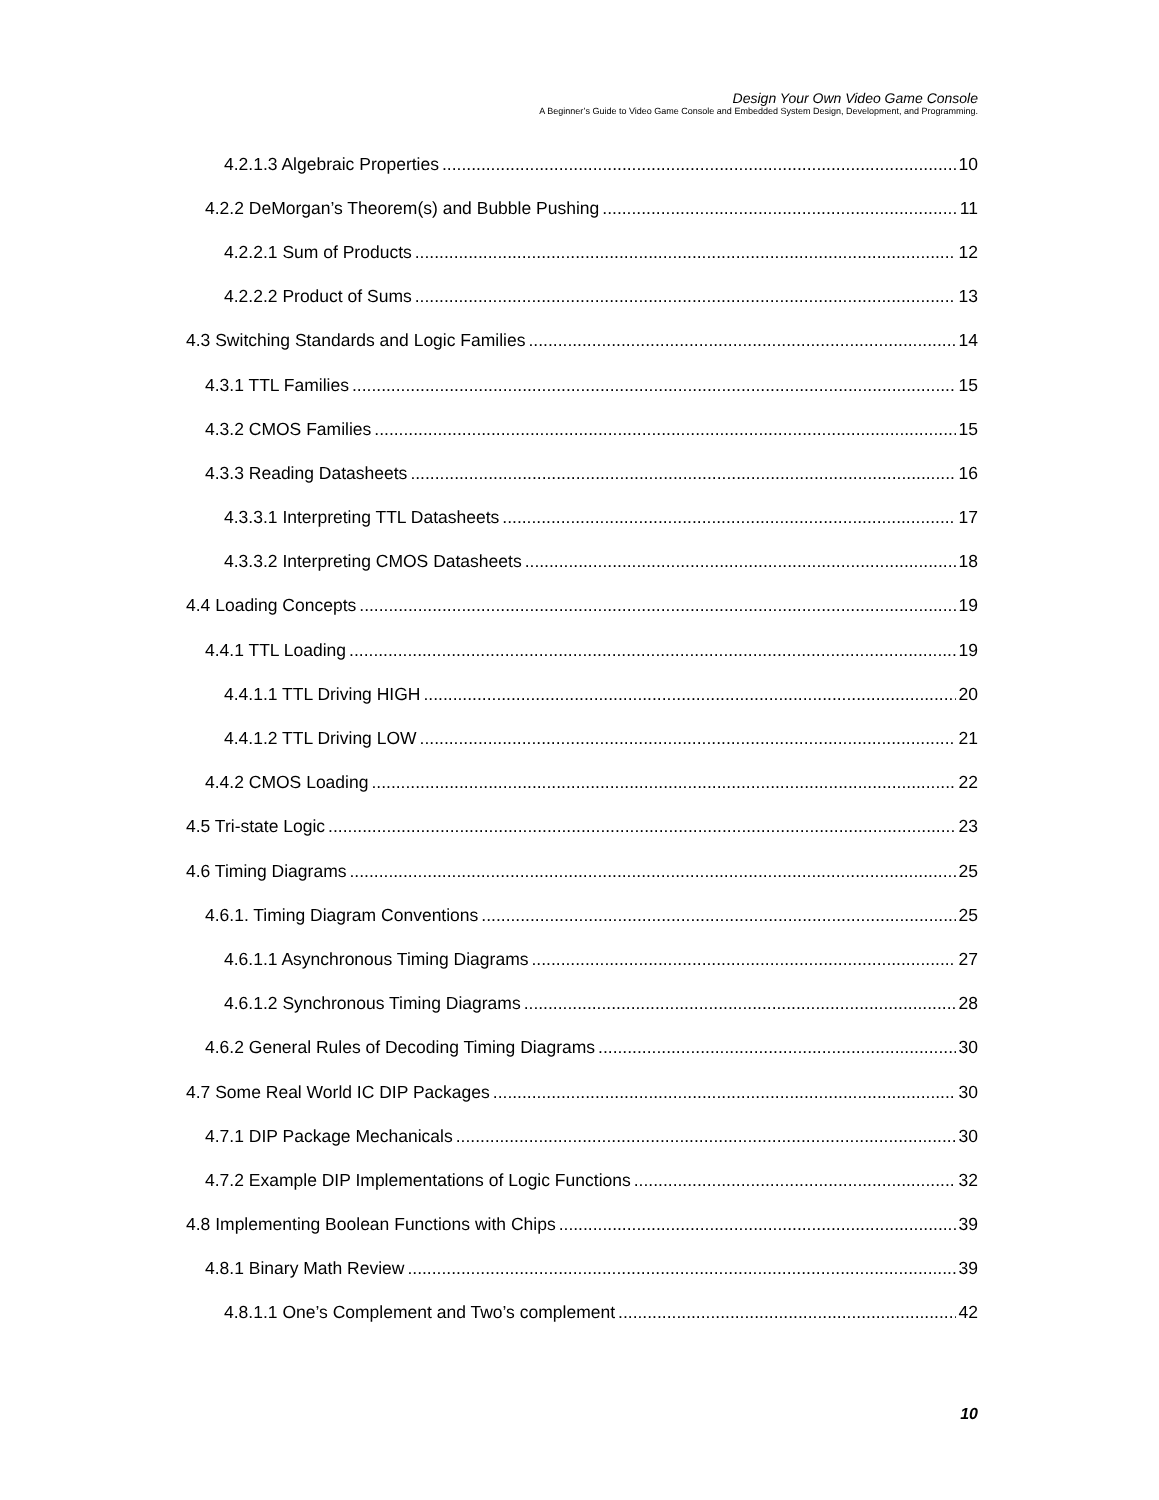Design Your Own Video Game Console
A Beginner’s Guide to Video Game Console and Embedded System Design, Development, and Programming.
4.2.1.3 Algebraic Properties 10
4.2.2 DeMorgan’s Theorem(s) and Bubble Pushing 11
4.2.2.1 Sum of Products 12
4.2.2.2 Product of Sums 13
4.3 Switching Standards and Logic Families 14
4.3.1 TTL Families 15
4.3.2 CMOS Families 15
4.3.3 Reading Datasheets 16
4.3.3.1 Interpreting TTL Datasheets 17
4.3.3.2 Interpreting CMOS Datasheets 18
4.4 Loading Concepts 19
4.4.1 TTL Loading 19
4.4.1.1 TTL Driving HIGH 20
4.4.1.2 TTL Driving LOW 21
4.4.2 CMOS Loading 22
4.5 Tri-state Logic 23
4.6 Timing Diagrams 25
4.6.1. Timing Diagram Conventions 25
4.6.1.1 Asynchronous Timing Diagrams 27
4.6.1.2 Synchronous Timing Diagrams 28
4.6.2 General Rules of Decoding Timing Diagrams 30
4.7 Some Real World IC DIP Packages 30
4.7.1 DIP Package Mechanicals 30
4.7.2 Example DIP Implementations of Logic Functions 32
4.8 Implementing Boolean Functions with Chips 39
4.8.1 Binary Math Review 39
4.8.1.1 One’s Complement and Two’s complement 42
10